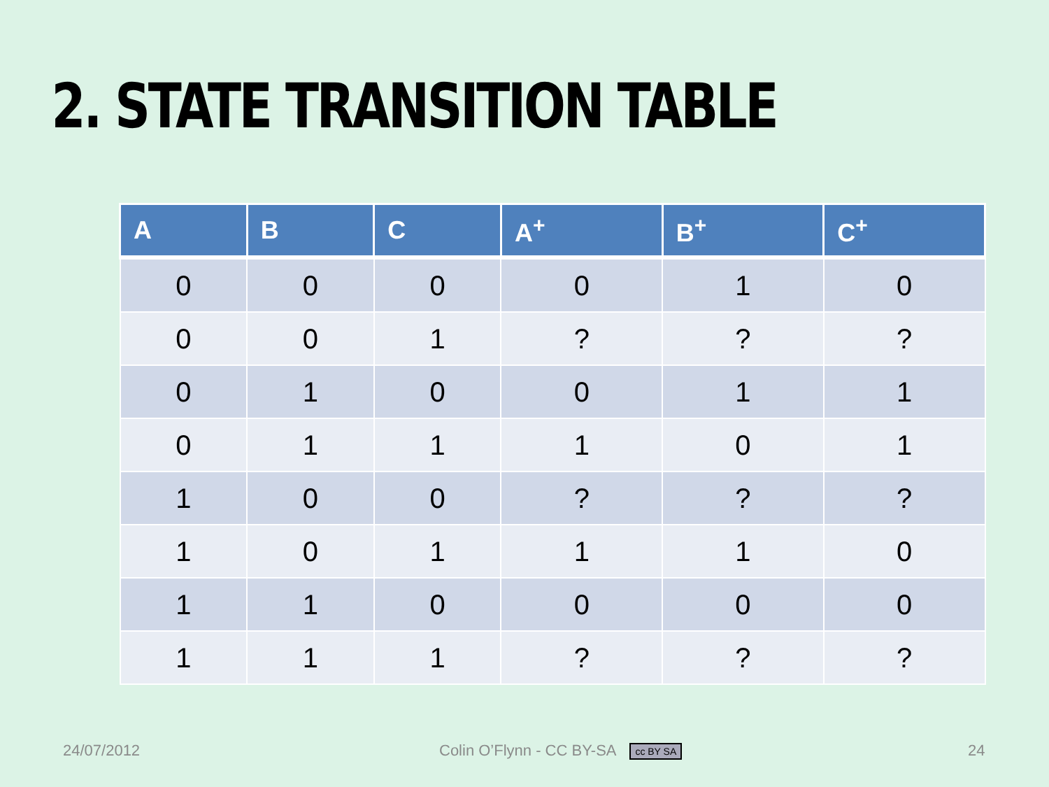2. STATE TRANSITION TABLE
| A | B | C | A<sup>+</sup> | B<sup>+</sup> | C<sup>+</sup> |
| --- | --- | --- | --- | --- | --- |
| 0 | 0 | 0 | 0 | 1 | 0 |
| 0 | 0 | 1 | ? | ? | ? |
| 0 | 1 | 0 | 0 | 1 | 1 |
| 0 | 1 | 1 | 1 | 0 | 1 |
| 1 | 0 | 0 | ? | ? | ? |
| 1 | 0 | 1 | 1 | 1 | 0 |
| 1 | 1 | 0 | 0 | 0 | 0 |
| 1 | 1 | 1 | ? | ? | ? |
24/07/2012
Colin O’Flynn - CC BY-SA cc BY SA
24